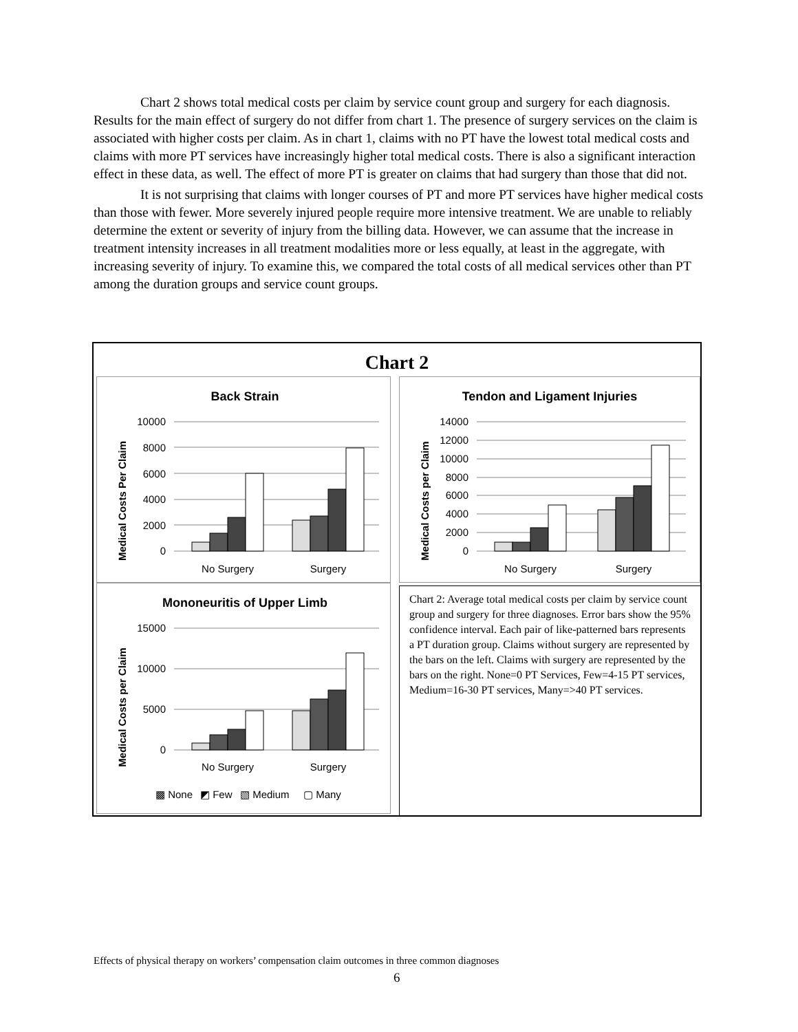Chart 2 shows total medical costs per claim by service count group and surgery for each diagnosis. Results for the main effect of surgery do not differ from chart 1. The presence of surgery services on the claim is associated with higher costs per claim. As in chart 1, claims with no PT have the lowest total medical costs and claims with more PT services have increasingly higher total medical costs. There is also a significant interaction effect in these data, as well. The effect of more PT is greater on claims that had surgery than those that did not.
It is not surprising that claims with longer courses of PT and more PT services have higher medical costs than those with fewer. More severely injured people require more intensive treatment. We are unable to reliably determine the extent or severity of injury from the billing data. However, we can assume that the increase in treatment intensity increases in all treatment modalities more or less equally, at least in the aggregate, with increasing severity of injury. To examine this, we compared the total costs of all medical services other than PT among the duration groups and service count groups.
Chart 2
Back Strain
Medical Costs Per Claim
10000
8000
6000
4000
2000
0
No Surgery
Surgery
Tendon and Ligament Injuries
Medical Costs per Claim
14000
12000
10000
8000
6000
4000
2000
0
No Surgery
Surgery
Mononeuritis of Upper Limb
Medical Costs per Claim
15000
10000
5000
0
No Surgery
Surgery
▩ None
◩ Few
▧ Medium
▢ Many
Chart 2: Average total medical costs per claim by service count group and surgery for three diagnoses. Error bars show the 95% confidence interval. Each pair of like-patterned bars represents a PT duration group. Claims without surgery are represented by the bars on the left. Claims with surgery are represented by the bars on the right. None=0 PT Services, Few=4-15 PT services, Medium=16-30 PT services, Many=>40 PT services.
Effects of physical therapy on workers’ compensation claim outcomes in three common diagnoses
6